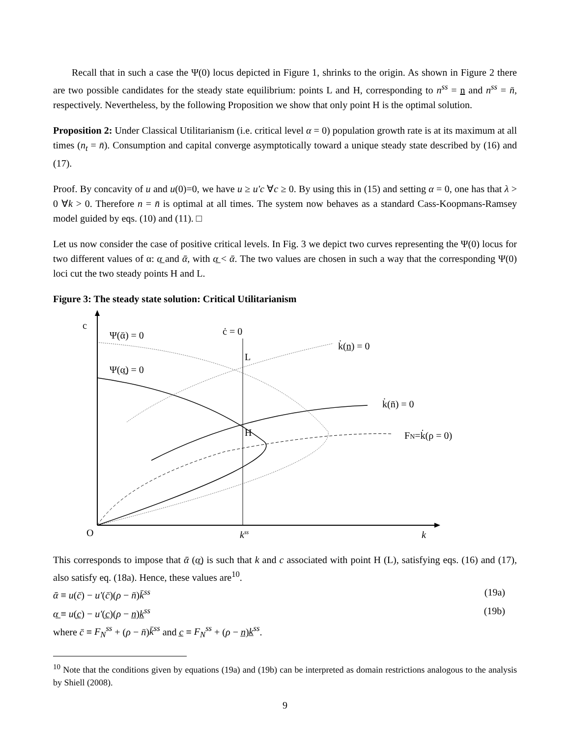Recall that in such a case the Ψ(0) locus depicted in Figure 1, shrinks to the origin. As shown in Figure 2 there are two possible candidates for the steady state equilibrium: points L and H, corresponding to n<sup>ss</sup> = n and n<sup>ss</sup> = n̄, respectively. Nevertheless, by the following Proposition we show that only point H is the optimal solution.
Proposition 2: Under Classical Utilitarianism (i.e. critical level α = 0) population growth rate is at its maximum at all times (n<sub>t</sub> = n̄). Consumption and capital converge asymptotically toward a unique steady state described by (16) and (17).
Proof. By concavity of u and u(0)=0, we have u ≥ u'c ∀c ≥ 0. By using this in (15) and setting α = 0, one has that λ > 0 ∀k > 0. Therefore n = n̄ is optimal at all times. The system now behaves as a standard Cass-Koopmans-Ramsey model guided by eqs. (10) and (11). □
Let us now consider the case of positive critical levels. In Fig. 3 we depict two curves representing the Ψ(0) locus for two different values of α: α̲ and ᾱ, with α̲ < ᾱ. The two values are chosen in such a way that the corresponding Ψ(0) loci cut the two steady points H and L.
Figure 3: The steady state solution: Critical Utilitarianism
c
Ψ(ᾱ) = 0
Ψ(α̲) = 0
ċ = 0
k̇(n̲) = 0
L
k̇(n̄) = 0
H
FN=k̇(ρ = 0)
O
kss
k
This corresponds to impose that ᾱ (α̲) is such that k and c associated with point H (L), satisfying eqs. (16) and (17), also satisfy eq. (18a). Hence, these values are<sup>10</sup>.
ᾱ ≡ u(c̄) − u'(c̄)(ρ − n̄)k̄<sup>ss</sup> (19a)
α̲ ≡ u(c̲) − u'(c̲)(ρ − n̲)k̲<sup>ss</sup> (19b)
where c̄ ≡ F<sub>N</sub><sup>ss</sup> + (ρ − n̄)k̄<sup>ss</sup> and c̲ ≡ F<sub>N</sub><sup>ss</sup> + (ρ − n̲)k̲<sup>ss</sup>.
<sup>10</sup> Note that the conditions given by equations (19a) and (19b) can be interpreted as domain restrictions analogous to the analysis by Shiell (2008).
9